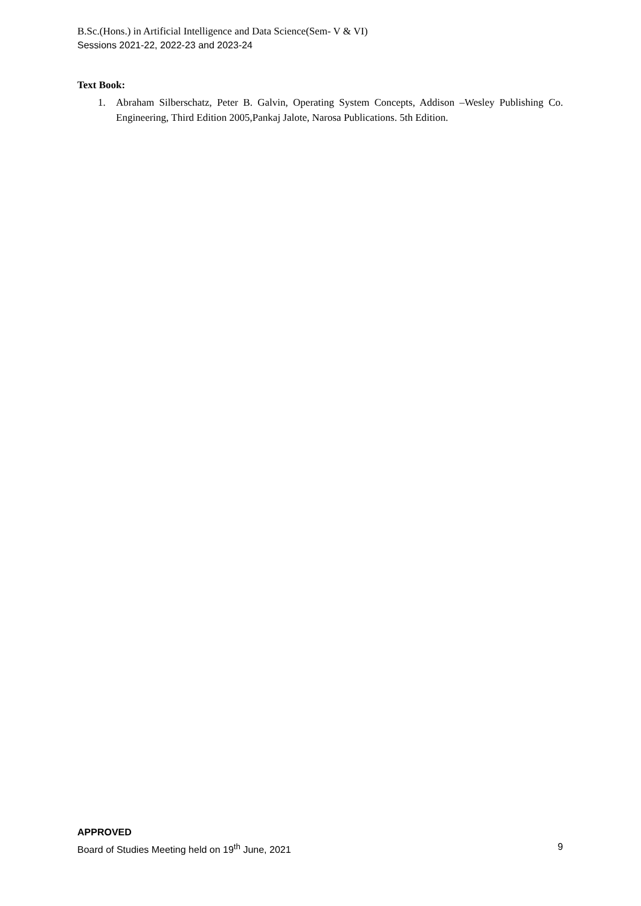B.Sc.(Hons.) in Artificial Intelligence and Data Science(Sem- V & VI)
Sessions 2021-22, 2022-23 and 2023-24
Text Book:
1. Abraham Silberschatz, Peter B. Galvin, Operating System Concepts, Addison –Wesley Publishing Co. Engineering, Third Edition 2005,Pankaj Jalote, Narosa Publications. 5th Edition.
APPROVED
Board of Studies Meeting held on 19<sup>th</sup> June, 2021 9